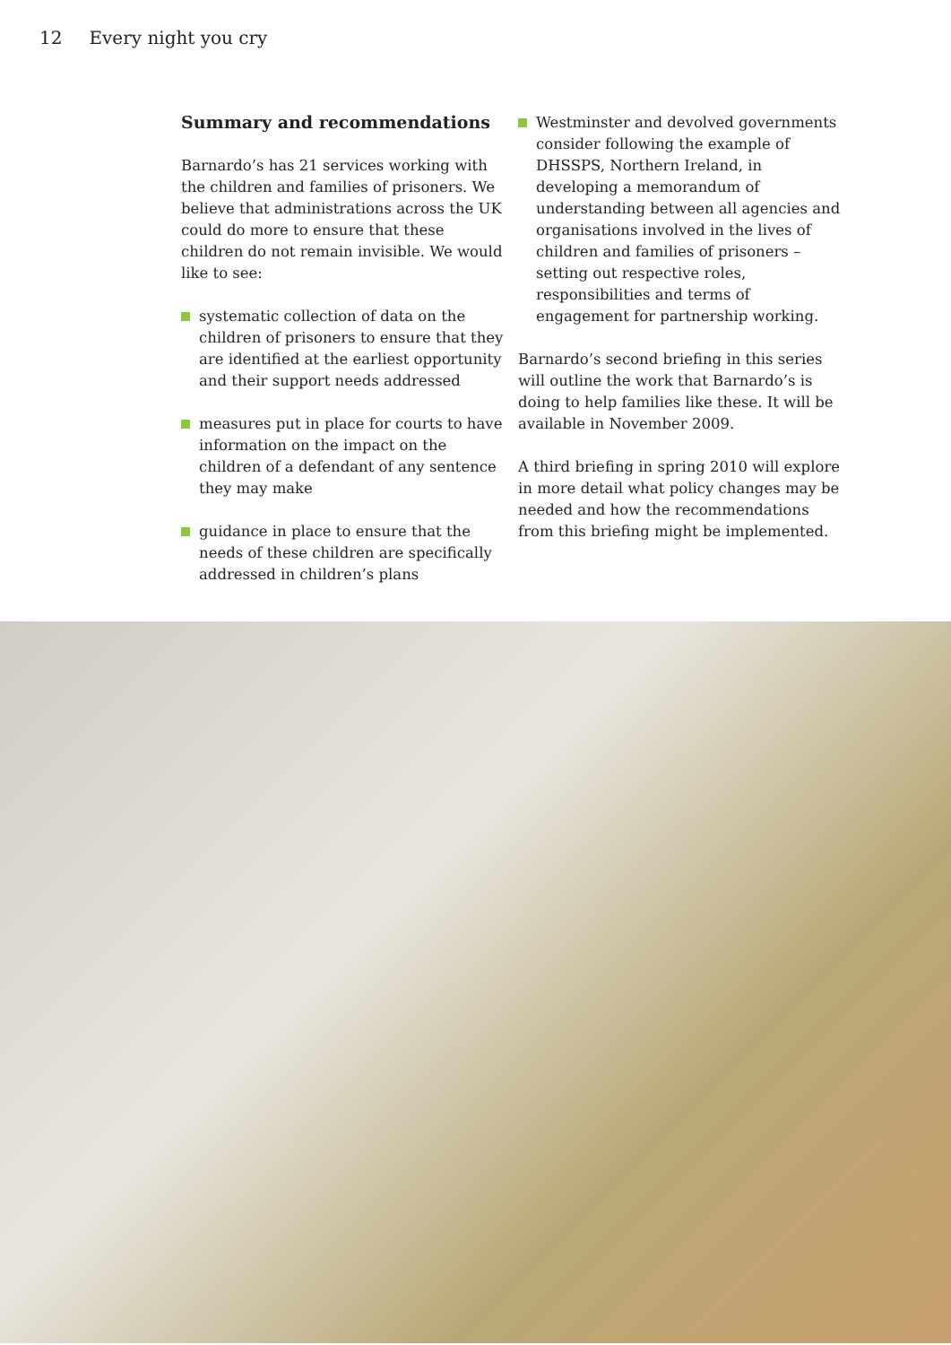12 Every night you cry
Summary and recommendations
Barnardo’s has 21 services working with the children and families of prisoners. We believe that administrations across the UK could do more to ensure that these children do not remain invisible. We would like to see:
systematic collection of data on the children of prisoners to ensure that they are identified at the earliest opportunity and their support needs addressed
measures put in place for courts to have information on the impact on the children of a defendant of any sentence they may make
guidance in place to ensure that the needs of these children are specifically addressed in children’s plans
Westminster and devolved governments consider following the example of DHSSPS, Northern Ireland, in developing a memorandum of understanding between all agencies and organisations involved in the lives of children and families of prisoners – setting out respective roles, responsibilities and terms of engagement for partnership working.
Barnardo’s second briefing in this series will outline the work that Barnardo’s is doing to help families like these. It will be available in November 2009.
A third briefing in spring 2010 will explore in more detail what policy changes may be needed and how the recommendations from this briefing might be implemented.